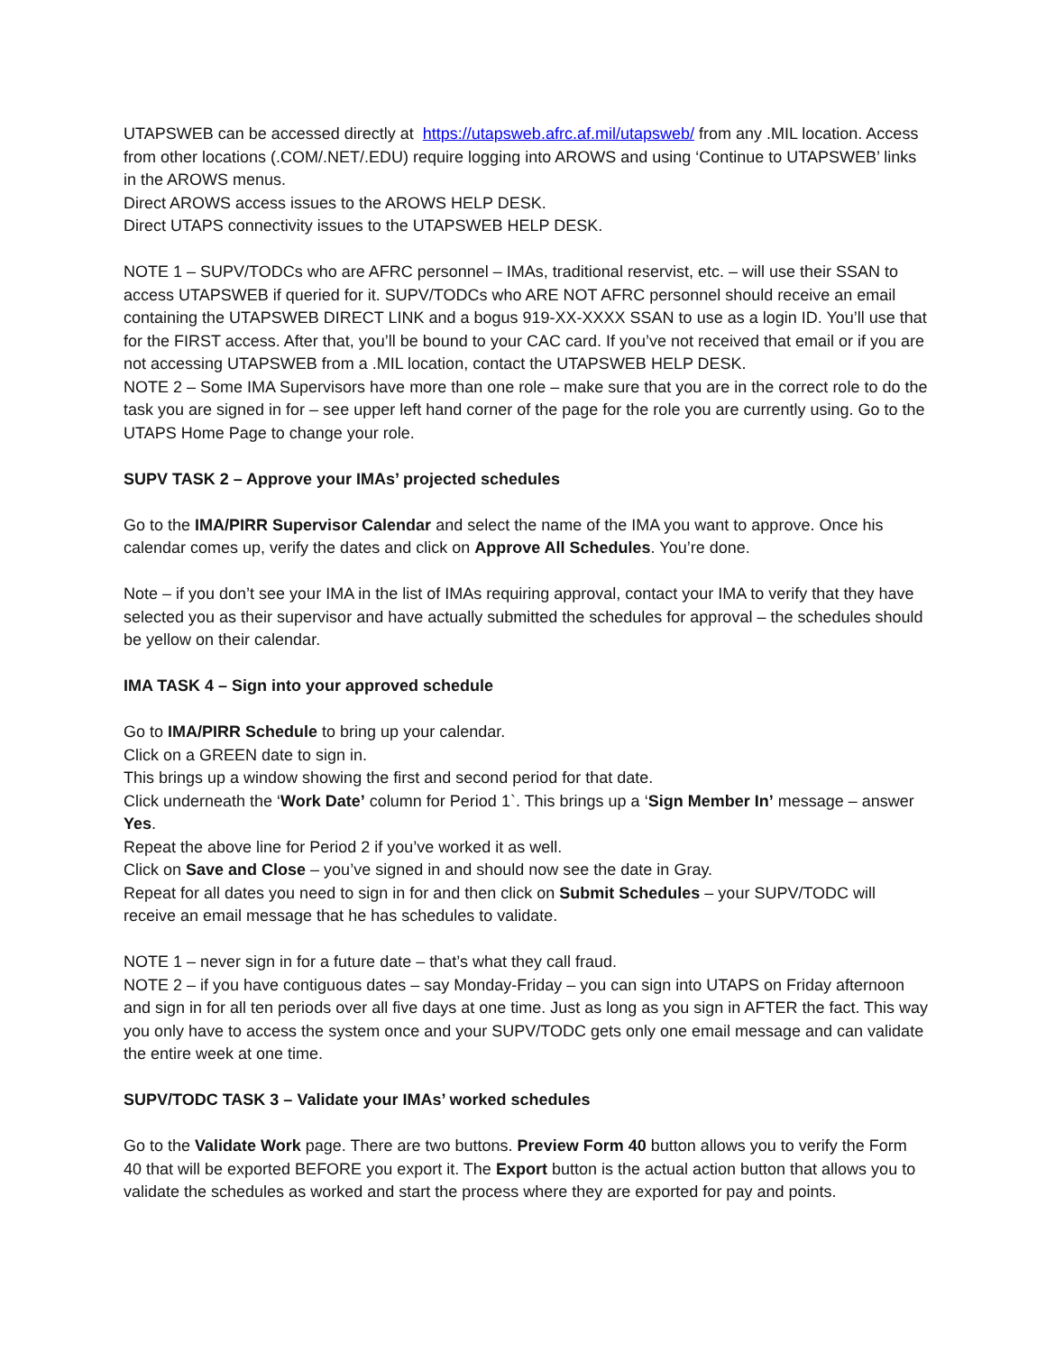UTAPSWEB can be accessed directly at https://utapsweb.afrc.af.mil/utapsweb/ from any .MIL location. Access from other locations (.COM/.NET/.EDU) require logging into AROWS and using ‘Continue to UTAPSWEB’ links in the AROWS menus.
Direct AROWS access issues to the AROWS HELP DESK.
Direct UTAPS connectivity issues to the UTAPSWEB HELP DESK.
NOTE 1 – SUPV/TODCs who are AFRC personnel – IMAs, traditional reservist, etc. – will use their SSAN to access UTAPSWEB if queried for it. SUPV/TODCs who ARE NOT AFRC personnel should receive an email containing the UTAPSWEB DIRECT LINK and a bogus 919-XX-XXXX SSAN to use as a login ID. You’ll use that for the FIRST access. After that, you’ll be bound to your CAC card. If you’ve not received that email or if you are not accessing UTAPSWEB from a .MIL location, contact the UTAPSWEB HELP DESK.
NOTE 2 – Some IMA Supervisors have more than one role – make sure that you are in the correct role to do the task you are signed in for – see upper left hand corner of the page for the role you are currently using. Go to the UTAPS Home Page to change your role.
SUPV TASK 2 – Approve your IMAs’ projected schedules
Go to the IMA/PIRR Supervisor Calendar and select the name of the IMA you want to approve. Once his calendar comes up, verify the dates and click on Approve All Schedules. You’re done.
Note – if you don’t see your IMA in the list of IMAs requiring approval, contact your IMA to verify that they have selected you as their supervisor and have actually submitted the schedules for approval – the schedules should be yellow on their calendar.
IMA TASK 4 – Sign into your approved schedule
Go to IMA/PIRR Schedule to bring up your calendar.
Click on a GREEN date to sign in.
This brings up a window showing the first and second period for that date.
Click underneath the ‘Work Date’ column for Period 1`. This brings up a ‘Sign Member In’ message – answer Yes.
Repeat the above line for Period 2 if you’ve worked it as well.
Click on Save and Close – you’ve signed in and should now see the date in Gray.
Repeat for all dates you need to sign in for and then click on Submit Schedules – your SUPV/TODC will receive an email message that he has schedules to validate.
NOTE 1 – never sign in for a future date – that’s what they call fraud.
NOTE 2 – if you have contiguous dates – say Monday-Friday – you can sign into UTAPS on Friday afternoon and sign in for all ten periods over all five days at one time. Just as long as you sign in AFTER the fact. This way you only have to access the system once and your SUPV/TODC gets only one email message and can validate the entire week at one time.
SUPV/TODC TASK 3 – Validate your IMAs’ worked schedules
Go to the Validate Work page. There are two buttons. Preview Form 40 button allows you to verify the Form 40 that will be exported BEFORE you export it. The Export button is the actual action button that allows you to validate the schedules as worked and start the process where they are exported for pay and points.